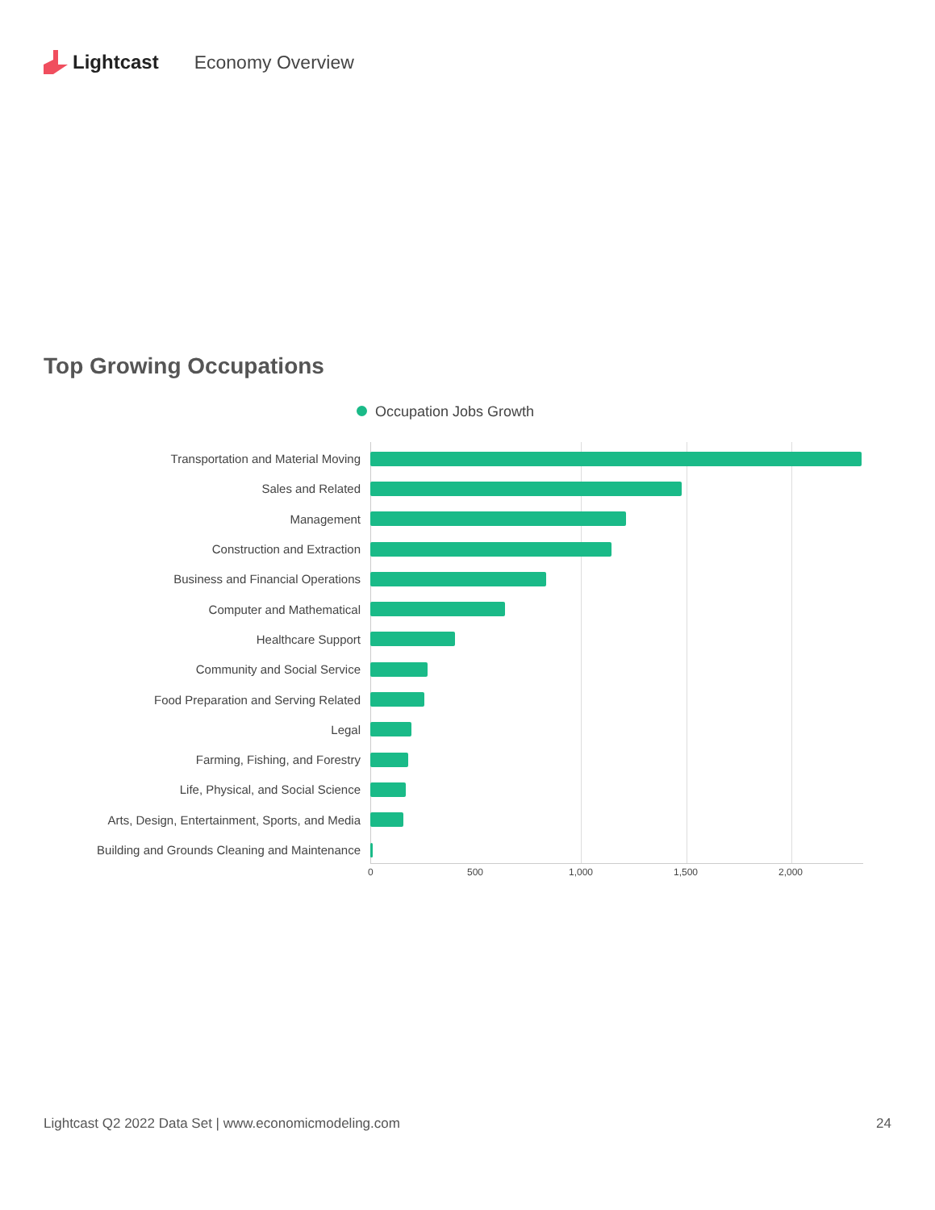Lightcast Economy Overview
Top Growing Occupations
Occupation Jobs Growth
Transportation and Material Moving
Sales and Related
Management
Construction and Extraction
Business and Financial Operations
Computer and Mathematical
Healthcare Support
Community and Social Service
Food Preparation and Serving Related
Legal
Farming, Fishing, and Forestry
Life, Physical, and Social Science
Arts, Design, Entertainment, Sports, and Media
Building and Grounds Cleaning and Maintenance
0 500 1,000 1,500 2,000
Lightcast Q2 2022 Data Set | www.economicmodeling.com 24